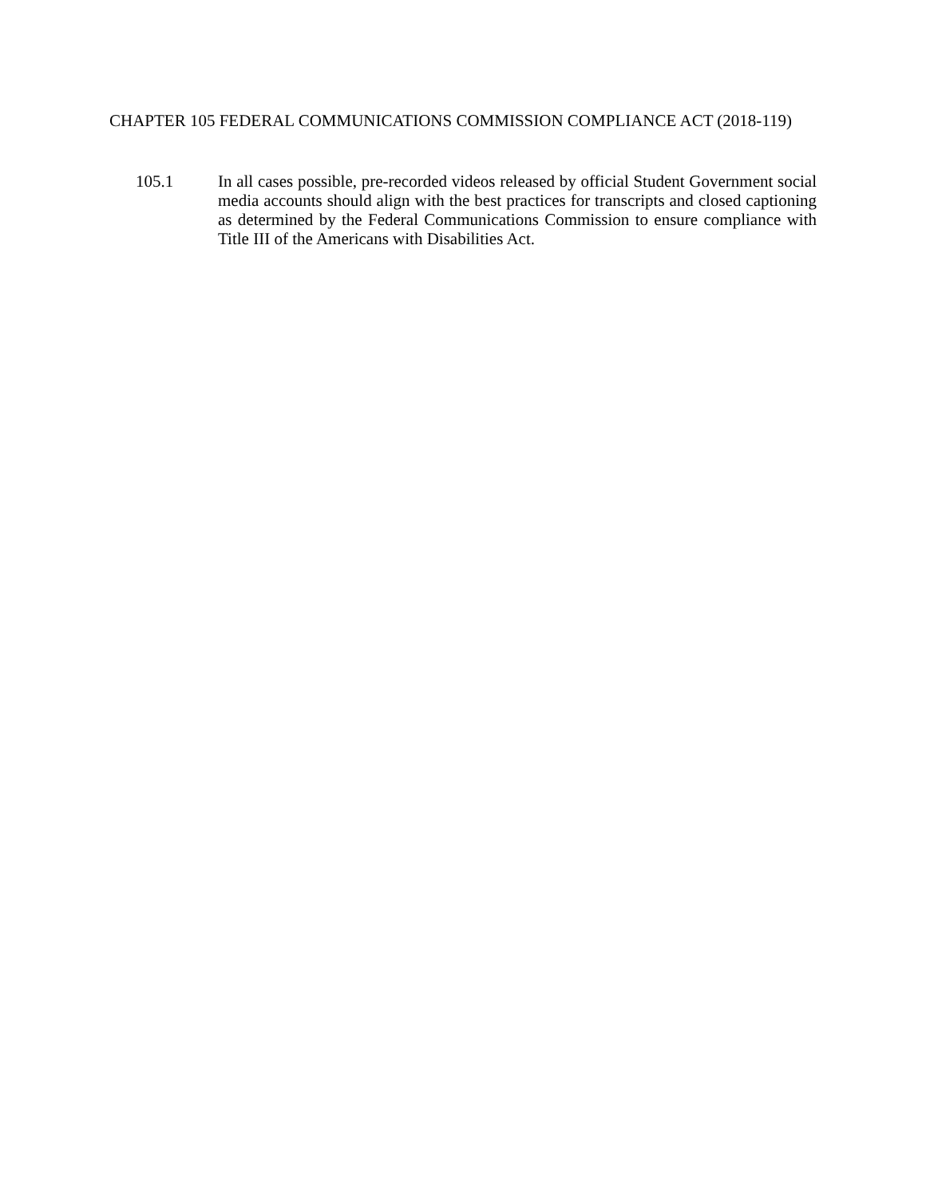CHAPTER 105 FEDERAL COMMUNICATIONS COMMISSION COMPLIANCE ACT (2018-119)
105.1 In all cases possible, pre-recorded videos released by official Student Government social media accounts should align with the best practices for transcripts and closed captioning as determined by the Federal Communications Commission to ensure compliance with Title III of the Americans with Disabilities Act.